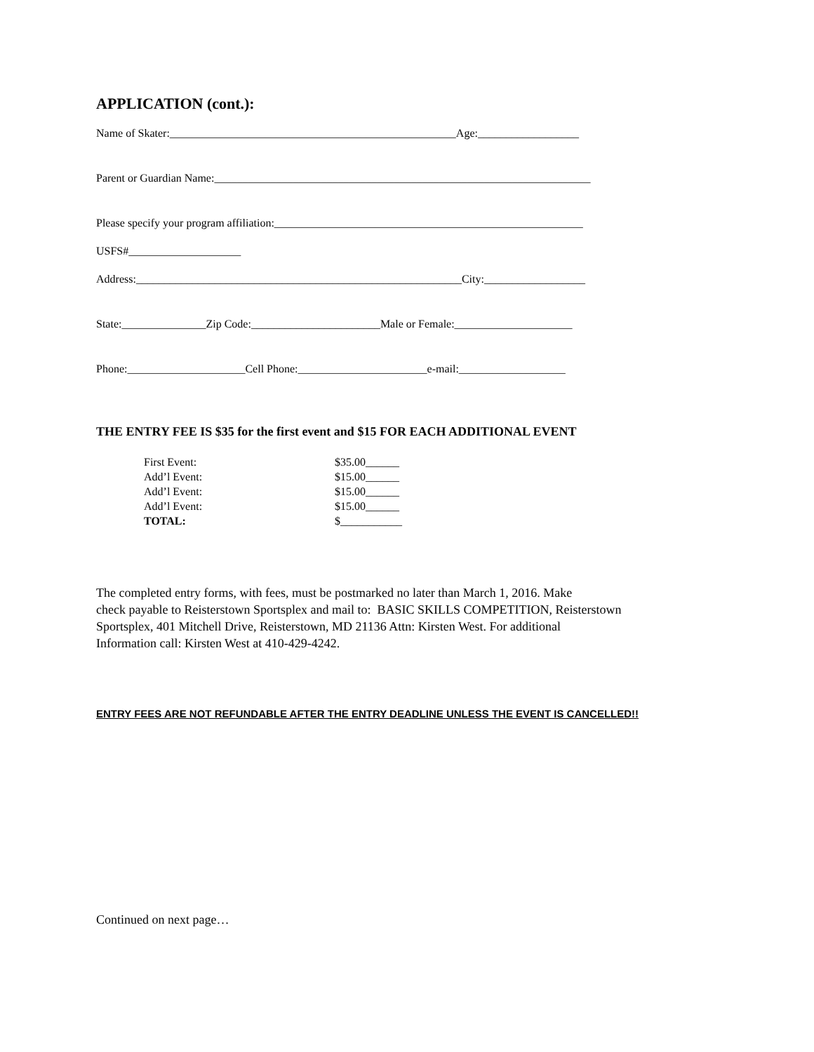APPLICATION (cont.):
Name of Skater:___________________________________________________Age:__________________
Parent or Guardian Name:___________________________________________________________________
Please specify your program affiliation:_______________________________________________________
USFS#____________________
Address:__________________________________________________________City:__________________
State:_______________Zip Code:_______________________Male or Female:_____________________
Phone:_____________________Cell Phone:_______________________e-mail:___________________
THE ENTRY FEE IS $35 for the first event and $15 FOR EACH ADDITIONAL EVENT
| First Event: | $35.00______ |
| Add’l Event: | $15.00______ |
| Add’l Event: | $15.00______ |
| Add’l Event: | $15.00______ |
| TOTAL: | $___________ |
The completed entry forms, with fees, must be postmarked no later than March 1, 2016. Make
check payable to Reisterstown Sportsplex and mail to: BASIC SKILLS COMPETITION, Reisterstown
Sportsplex, 401 Mitchell Drive, Reisterstown, MD 21136 Attn: Kirsten West. For additional
Information call: Kirsten West at 410-429-4242.
ENTRY FEES ARE NOT REFUNDABLE AFTER THE ENTRY DEADLINE UNLESS THE EVENT IS CANCELLED!!
Continued on next page…